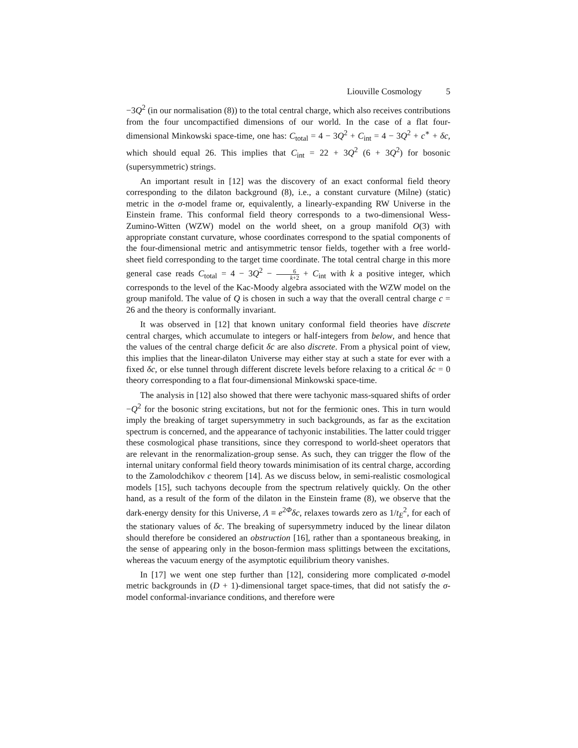Liouville Cosmology 5
−3Q<sup>2</sup> (in our normalisation (8)) to the total central charge, which also receives contributions from the four uncompactified dimensions of our world. In the case of a flat four-dimensional Minkowski space-time, one has: C<sub>total</sub> = 4 − 3Q<sup>2</sup> + C<sub>int</sub> = 4 − 3Q<sup>2</sup> + c<sup>∗</sup> + δc, which should equal 26. This implies that C<sub>int</sub> = 22 + 3Q<sup>2</sup> (6 + 3Q<sup>2</sup>) for bosonic (supersymmetric) strings.
An important result in [12] was the discovery of an exact conformal field theory corresponding to the dilaton background (8), i.e., a constant curvature (Milne) (static) metric in the σ-model frame or, equivalently, a linearly-expanding RW Universe in the Einstein frame. This conformal field theory corresponds to a two-dimensional Wess-Zumino-Witten (WZW) model on the world sheet, on a group manifold O(3) with appropriate constant curvature, whose coordinates correspond to the spatial components of the four-dimensional metric and antisymmetric tensor fields, together with a free world-sheet field corresponding to the target time coordinate. The total central charge in this more general case reads C<sub>total</sub> = 4 − 3Q<sup>2</sup> − 6 k+2 + C<sub>int</sub> with k a positive integer, which corresponds to the level of the Kac-Moody algebra associated with the WZW model on the group manifold. The value of Q is chosen in such a way that the overall central charge c = 26 and the theory is conformally invariant.
It was observed in [12] that known unitary conformal field theories have discrete central charges, which accumulate to integers or half-integers from below, and hence that the values of the central charge deficit δc are also discrete. From a physical point of view, this implies that the linear-dilaton Universe may either stay at such a state for ever with a fixed δc, or else tunnel through different discrete levels before relaxing to a critical δc = 0 theory corresponding to a flat four-dimensional Minkowski space-time.
The analysis in [12] also showed that there were tachyonic mass-squared shifts of order −Q<sup>2</sup> for the bosonic string excitations, but not for the fermionic ones. This in turn would imply the breaking of target supersymmetry in such backgrounds, as far as the excitation spectrum is concerned, and the appearance of tachyonic instabilities. The latter could trigger these cosmological phase transitions, since they correspond to world-sheet operators that are relevant in the renormalization-group sense. As such, they can trigger the flow of the internal unitary conformal field theory towards minimisation of its central charge, according to the Zamolodchikov c theorem [14]. As we discuss below, in semi-realistic cosmological models [15], such tachyons decouple from the spectrum relatively quickly. On the other hand, as a result of the form of the dilaton in the Einstein frame (8), we observe that the dark-energy density for this Universe, Λ ≡ e<sup>2Φ</sup>δc, relaxes towards zero as 1/t<sub>E</sub><sup>2</sup>, for each of the stationary values of δc. The breaking of supersymmetry induced by the linear dilaton should therefore be considered an obstruction [16], rather than a spontaneous breaking, in the sense of appearing only in the boson-fermion mass splittings between the excitations, whereas the vacuum energy of the asymptotic equilibrium theory vanishes.
In [17] we went one step further than [12], considering more complicated σ-model metric backgrounds in (D + 1)-dimensional target space-times, that did not satisfy the σ-model conformal-invariance conditions, and therefore were